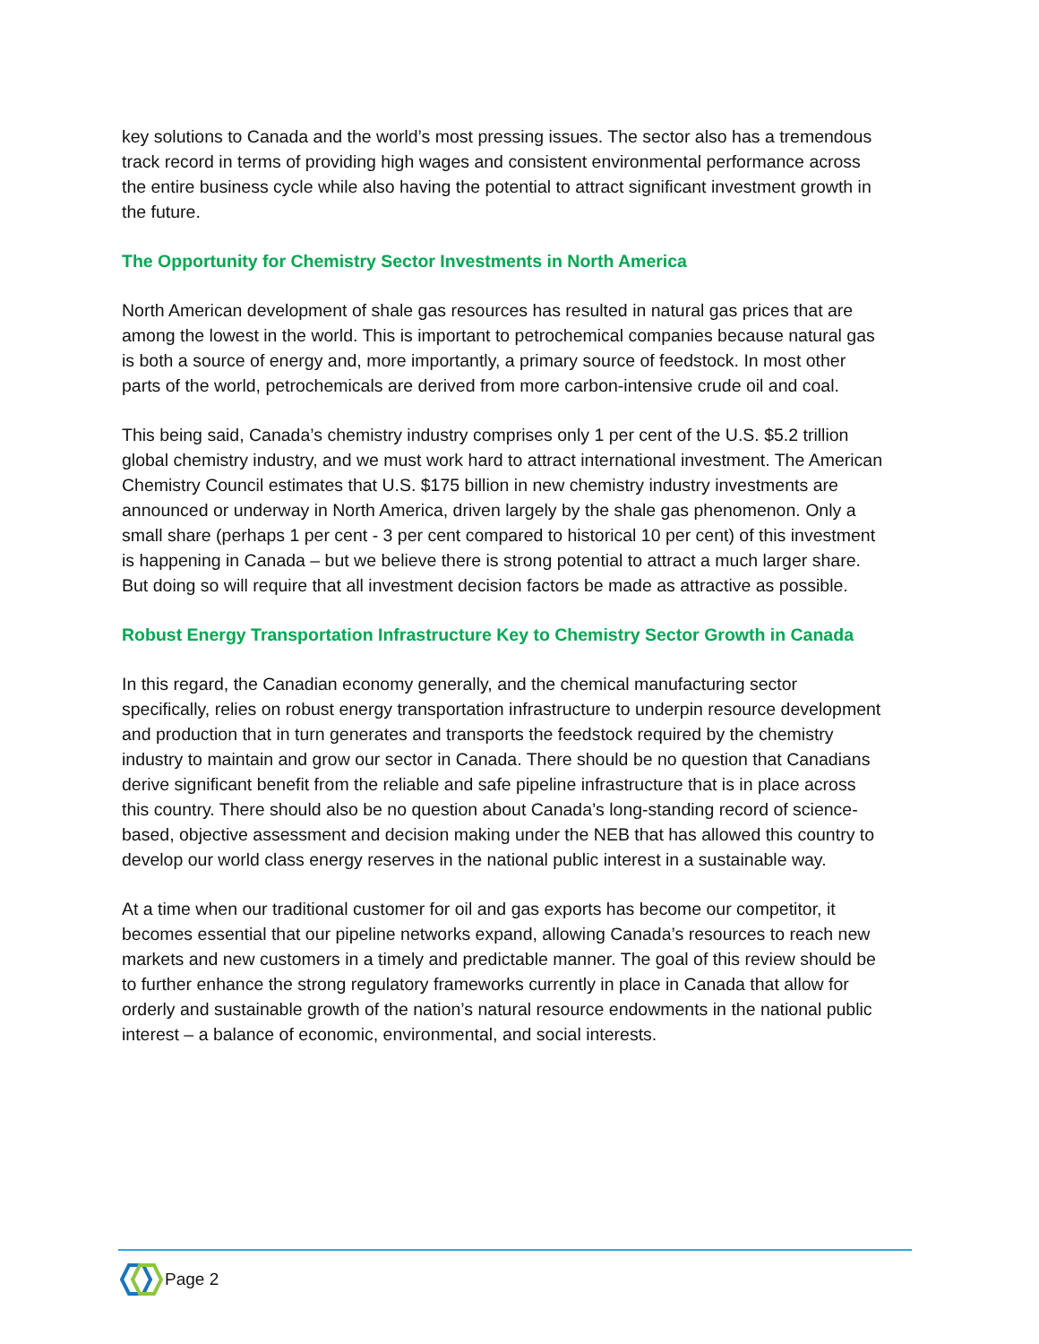key solutions to Canada and the world’s most pressing issues. The sector also has a tremendous track record in terms of providing high wages and consistent environmental performance across the entire business cycle while also having the potential to attract significant investment growth in the future.
The Opportunity for Chemistry Sector Investments in North America
North American development of shale gas resources has resulted in natural gas prices that are among the lowest in the world. This is important to petrochemical companies because natural gas is both a source of energy and, more importantly, a primary source of feedstock. In most other parts of the world, petrochemicals are derived from more carbon-intensive crude oil and coal.
This being said, Canada’s chemistry industry comprises only 1 per cent of the U.S. $5.2 trillion global chemistry industry, and we must work hard to attract international investment. The American Chemistry Council estimates that U.S. $175 billion in new chemistry industry investments are announced or underway in North America, driven largely by the shale gas phenomenon. Only a small share (perhaps 1 per cent - 3 per cent compared to historical 10 per cent) of this investment is happening in Canada – but we believe there is strong potential to attract a much larger share. But doing so will require that all investment decision factors be made as attractive as possible.
Robust Energy Transportation Infrastructure Key to Chemistry Sector Growth in Canada
In this regard, the Canadian economy generally, and the chemical manufacturing sector specifically, relies on robust energy transportation infrastructure to underpin resource development and production that in turn generates and transports the feedstock required by the chemistry industry to maintain and grow our sector in Canada. There should be no question that Canadians derive significant benefit from the reliable and safe pipeline infrastructure that is in place across this country. There should also be no question about Canada’s long-standing record of science-based, objective assessment and decision making under the NEB that has allowed this country to develop our world class energy reserves in the national public interest in a sustainable way.
At a time when our traditional customer for oil and gas exports has become our competitor, it becomes essential that our pipeline networks expand, allowing Canada’s resources to reach new markets and new customers in a timely and predictable manner. The goal of this review should be to further enhance the strong regulatory frameworks currently in place in Canada that allow for orderly and sustainable growth of the nation’s natural resource endowments in the national public interest – a balance of economic, environmental, and social interests.
Page 2